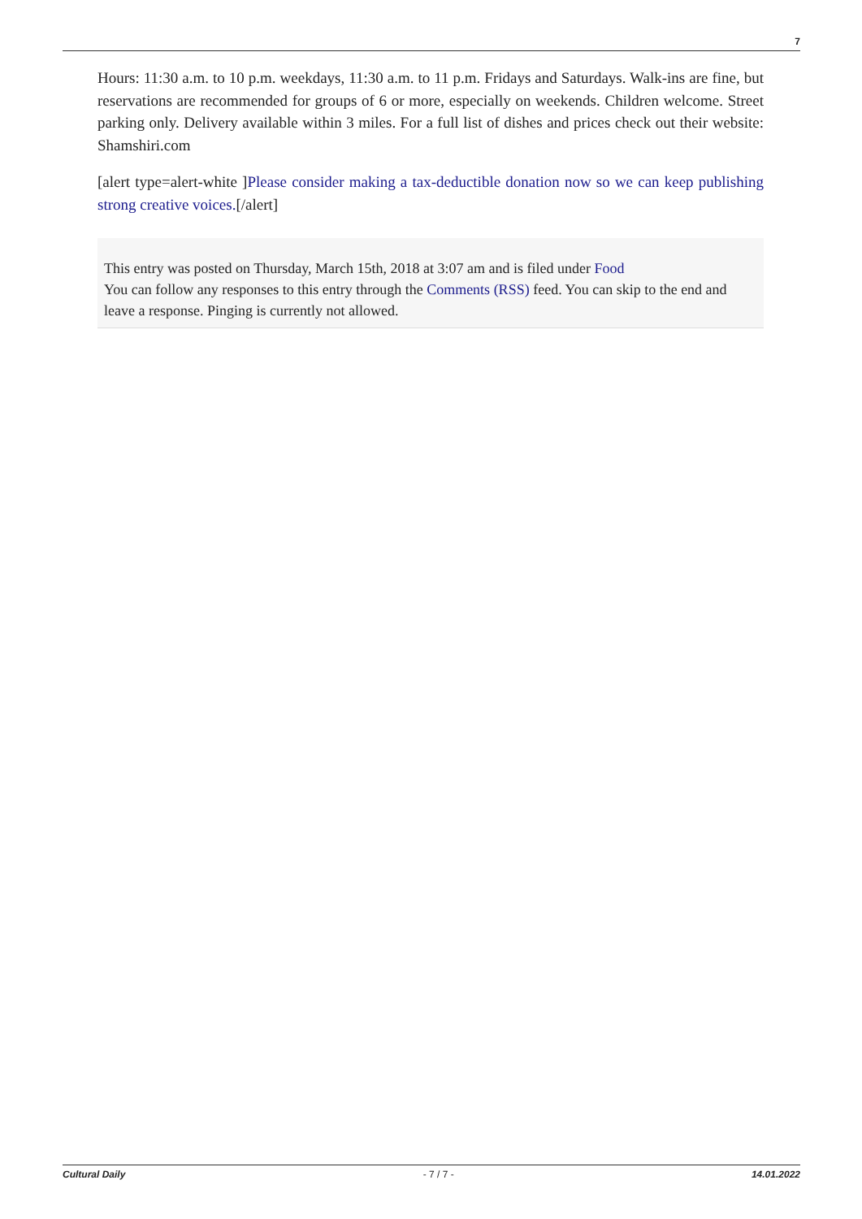7
Hours: 11:30 a.m. to 10 p.m. weekdays, 11:30 a.m. to 11 p.m. Fridays and Saturdays. Walk-ins are fine, but reservations are recommended for groups of 6 or more, especially on weekends. Children welcome. Street parking only. Delivery available within 3 miles. For a full list of dishes and prices check out their website: Shamshiri.com
[alert type=alert-white ]Please consider making a tax-deductible donation now so we can keep publishing strong creative voices.[/alert]
This entry was posted on Thursday, March 15th, 2018 at 3:07 am and is filed under Food
You can follow any responses to this entry through the Comments (RSS) feed. You can skip to the end and leave a response. Pinging is currently not allowed.
Cultural Daily - 7 / 7 - 14.01.2022